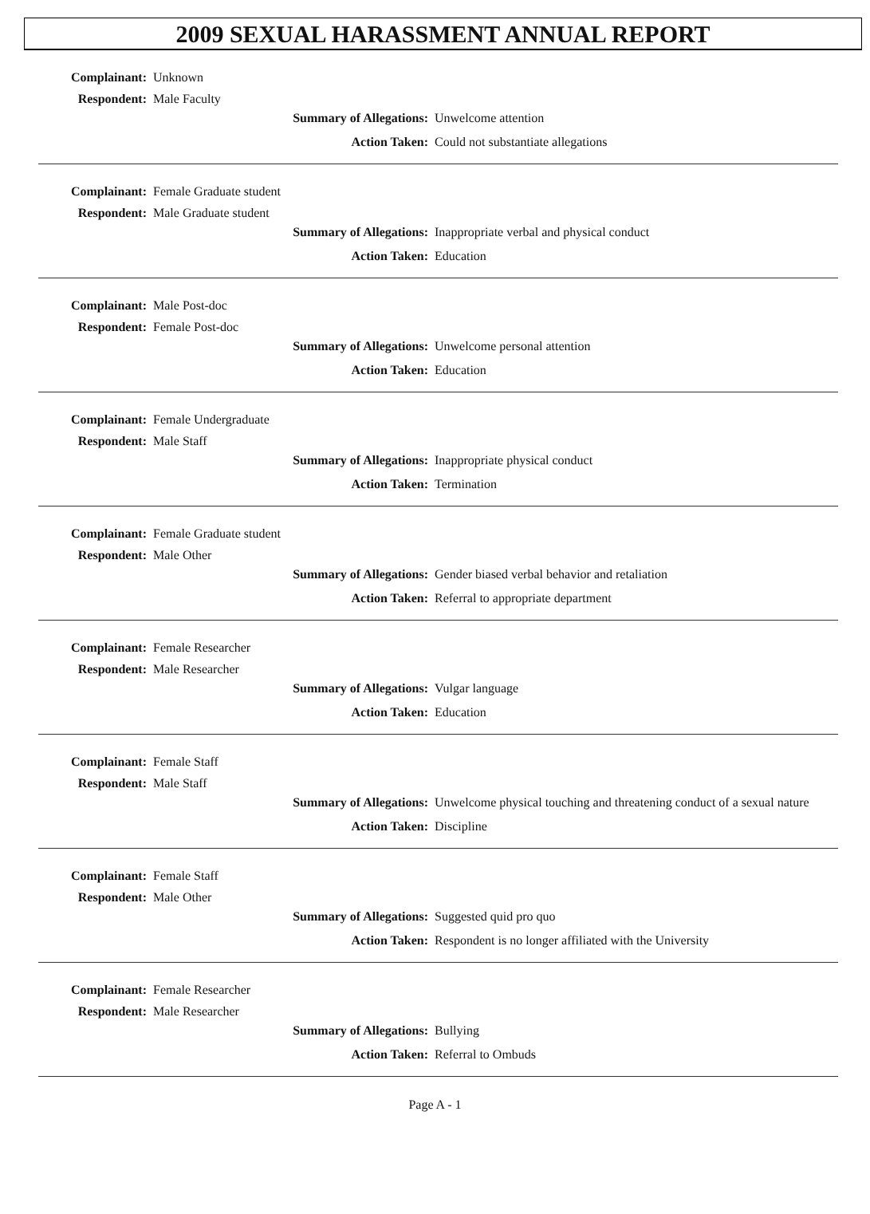2009 SEXUAL HARASSMENT ANNUAL REPORT
Complainant: Unknown
Respondent: Male Faculty
Summary of Allegations: Unwelcome attention
Action Taken: Could not substantiate allegations
Complainant: Female Graduate student
Respondent: Male Graduate student
Summary of Allegations: Inappropriate verbal and physical conduct
Action Taken: Education
Complainant: Male Post-doc
Respondent: Female Post-doc
Summary of Allegations: Unwelcome personal attention
Action Taken: Education
Complainant: Female Undergraduate
Respondent: Male Staff
Summary of Allegations: Inappropriate physical conduct
Action Taken: Termination
Complainant: Female Graduate student
Respondent: Male Other
Summary of Allegations: Gender biased verbal behavior and retaliation
Action Taken: Referral to appropriate department
Complainant: Female Researcher
Respondent: Male Researcher
Summary of Allegations: Vulgar language
Action Taken: Education
Complainant: Female Staff
Respondent: Male Staff
Summary of Allegations: Unwelcome physical touching and threatening conduct of a sexual nature
Action Taken: Discipline
Complainant: Female Staff
Respondent: Male Other
Summary of Allegations: Suggested quid pro quo
Action Taken: Respondent is no longer affiliated with the University
Complainant: Female Researcher
Respondent: Male Researcher
Summary of Allegations: Bullying
Action Taken: Referral to Ombuds
Page A - 1